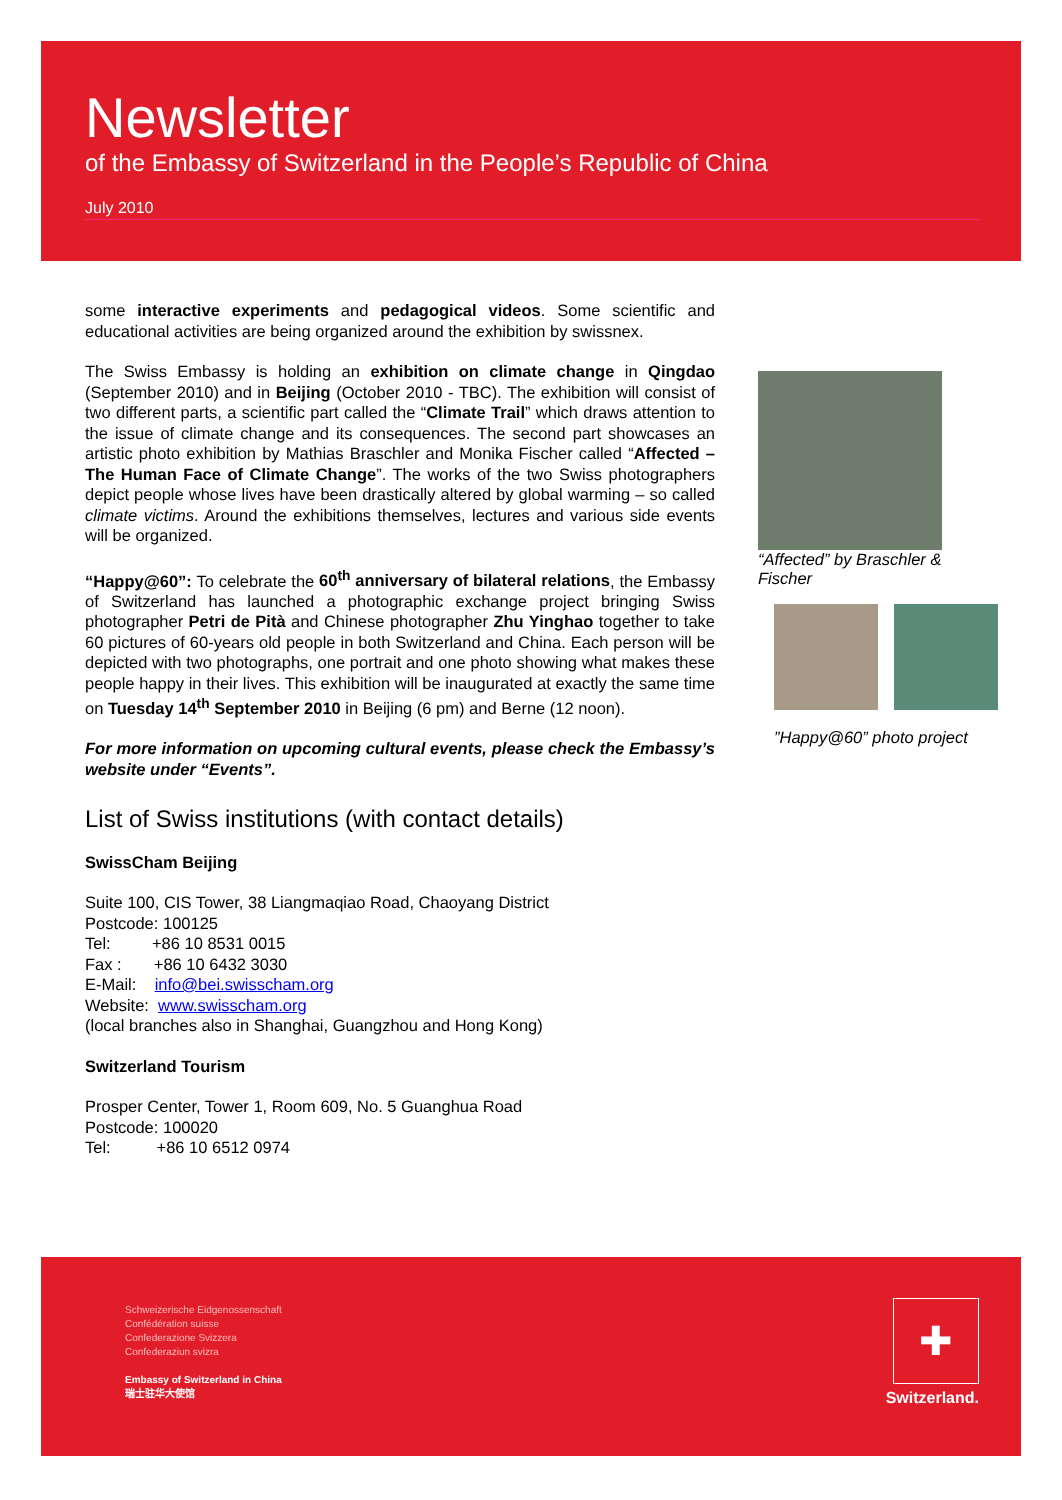Newsletter
of the Embassy of Switzerland in the People’s Republic of China
July 2010
some interactive experiments and pedagogical videos. Some scientific and educational activities are being organized around the exhibition by swissnex.
The Swiss Embassy is holding an exhibition on climate change in Qingdao (September 2010) and in Beijing (October 2010 - TBC). The exhibition will consist of two different parts, a scientific part called the “Climate Trail” which draws attention to the issue of climate change and its consequences. The second part showcases an artistic photo exhibition by Mathias Braschler and Monika Fischer called “Affected – The Human Face of Climate Change”. The works of the two Swiss photographers depict people whose lives have been drastically altered by global warming – so called climate victims. Around the exhibitions themselves, lectures and various side events will be organized.
“Happy@60”: To celebrate the 60<sup>th</sup> anniversary of bilateral relations, the Embassy of Switzerland has launched a photographic exchange project bringing Swiss photographer Petri de Pità and Chinese photographer Zhu Yinghao together to take 60 pictures of 60-years old people in both Switzerland and China. Each person will be depicted with two photographs, one portrait and one photo showing what makes these people happy in their lives. This exhibition will be inaugurated at exactly the same time on Tuesday 14<sup>th</sup> September 2010 in Beijing (6 pm) and Berne (12 noon).
For more information on upcoming cultural events, please check the Embassy’s website under “Events”.
List of Swiss institutions (with contact details)
SwissCham Beijing
Suite 100, CIS Tower, 38 Liangmaqiao Road, Chaoyang District
Postcode: 100125
Tel: +86 10 8531 0015
Fax : +86 10 6432 3030
E-Mail: info@bei.swisscham.org
Website: www.swisscham.org
(local branches also in Shanghai, Guangzhou and Hong Kong)
Switzerland Tourism
Prosper Center, Tower 1, Room 609, No. 5 Guanghua Road
Postcode: 100020
Tel: +86 10 6512 0974
“Affected” by Braschler & Fischer
”Happy@60” photo project
Schweizerische Eidgenossenschaft
Confédération suisse
Confederazione Svizzera
Confederaziun svizra
Embassy of Switzerland in China
瑞士驻华大使馆
✚
Switzerland.